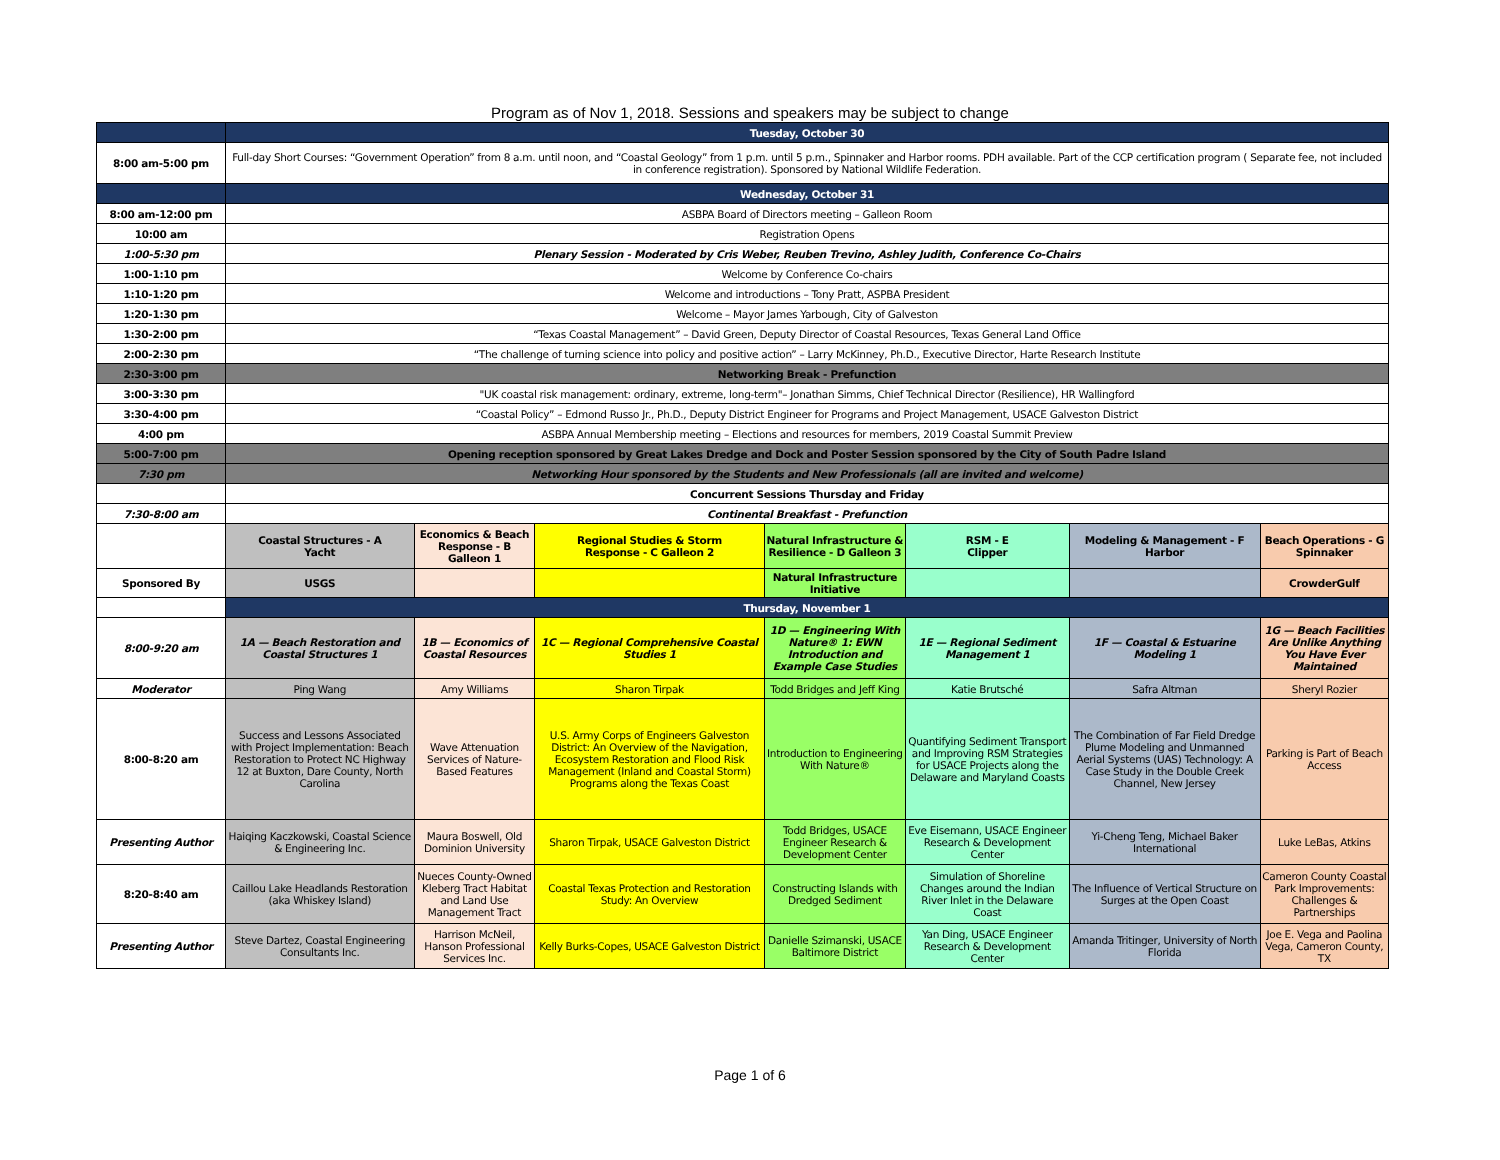Program as of Nov 1, 2018. Sessions and speakers may be subject to change
| | Tuesday, October 30 | | | | | | |
| 8:00 am-5:00 pm | Full-day Short Courses: “Government Operation” from 8 a.m. until noon, and “Coastal Geology” from 1 p.m. until 5 p.m., Spinnaker and Harbor rooms. PDH available. Part of the CCP certification program ( Separate fee, not included in conference registration). Sponsored by National Wildlife Federation. | | | | | | |
| | Wednesday, October 31 | | | | | | |
| 8:00 am-12:00 pm | ASBPA Board of Directors meeting – Galleon Room | | | | | | |
| 10:00 am | Registration Opens | | | | | | |
| 1:00-5:30 pm | Plenary Session - Moderated by Cris Weber, Reuben Trevino, Ashley Judith, Conference Co-Chairs | | | | | | |
| 1:00-1:10 pm | Welcome by Conference Co-chairs | | | | | | |
| 1:10-1:20 pm | Welcome and introductions – Tony Pratt, ASPBA President | | | | | | |
| 1:20-1:30 pm | Welcome – Mayor James Yarbough, City of Galveston | | | | | | |
| 1:30-2:00 pm | “Texas Coastal Management” – David Green, Deputy Director of Coastal Resources, Texas General Land Office | | | | | | |
| 2:00-2:30 pm | “The challenge of turning science into policy and positive action” – Larry McKinney, Ph.D., Executive Director, Harte Research Institute | | | | | | |
| 2:30-3:00 pm | Networking Break - Prefunction | | | | | | |
| 3:00-3:30 pm | "UK coastal risk management: ordinary, extreme, long-term"– Jonathan Simms, Chief Technical Director (Resilience), HR Wallingford | | | | | | |
| 3:30-4:00 pm | “Coastal Policy” – Edmond Russo Jr., Ph.D., Deputy District Engineer for Programs and Project Management, USACE Galveston District | | | | | | |
| 4:00 pm | ASBPA Annual Membership meeting – Elections and resources for members, 2019 Coastal Summit Preview | | | | | | |
| 5:00-7:00 pm | Opening reception sponsored by Great Lakes Dredge and Dock and Poster Session sponsored by the City of South Padre Island | | | | | | |
| 7:30 pm | Networking Hour sponsored by the Students and New Professionals (all are invited and welcome) | | | | | | |
| | Concurrent Sessions Thursday and Friday | | | | | | |
| 7:30-8:00 am | Continental Breakfast - Prefunction | | | | | | |
| | Coastal Structures - A Yacht | Economics & Beach Response - B Galleon 1 | Regional Studies & Storm Response - C Galleon 2 | Natural Infrastructure & Resilience - D Galleon 3 | RSM - E Clipper | Modeling & Management - F Harbor | Beach Operations - G Spinnaker |
| Sponsored By | USGS | | | Natural Infrastructure Initiative | | | CrowderGulf |
| | Thursday, November 1 | | | | | | |
| 8:00-9:20 am | 1A — Beach Restoration and Coastal Structures 1 | 1B — Economics of Coastal Resources | 1C — Regional Comprehensive Coastal Studies 1 | 1D — Engineering With Nature® 1: EWN Introduction and Example Case Studies | 1E — Regional Sediment Management 1 | 1F — Coastal & Estuarine Modeling 1 | 1G — Beach Facilities Are Unlike Anything You Have Ever Maintained |
| Moderator | Ping Wang | Amy Williams | Sharon Tirpak | Todd Bridges and Jeff King | Katie Brutsché | Safra Altman | Sheryl Rozier |
| 8:00-8:20 am | Success and Lessons Associated with Project Implementation: Beach Restoration to Protect NC Highway 12 at Buxton, Dare County, North Carolina | Wave Attenuation Services of Nature-Based Features | U.S. Army Corps of Engineers Galveston District: An Overview of the Navigation, Ecosystem Restoration and Flood Risk Management (Inland and Coastal Storm) Programs along the Texas Coast | Introduction to Engineering With Nature® | Quantifying Sediment Transport and Improving RSM Strategies for USACE Projects along the Delaware and Maryland Coasts | The Combination of Far Field Dredge Plume Modeling and Unmanned Aerial Systems (UAS) Technology: A Case Study in the Double Creek Channel, New Jersey | Parking is Part of Beach Access |
| Presenting Author | Haiqing Kaczkowski, Coastal Science & Engineering Inc. | Maura Boswell, Old Dominion University | Sharon Tirpak, USACE Galveston District | Todd Bridges, USACE Engineer Research & Development Center | Eve Eisemann, USACE Engineer Research & Development Center | Yi-Cheng Teng, Michael Baker International | Luke LeBas, Atkins |
| 8:20-8:40 am | Caillou Lake Headlands Restoration (aka Whiskey Island) | Nueces County-Owned Kleberg Tract Habitat and Land Use Management Tract | Coastal Texas Protection and Restoration Study: An Overview | Constructing Islands with Dredged Sediment | Simulation of Shoreline Changes around the Indian River Inlet in the Delaware Coast | The Influence of Vertical Structure on Surges at the Open Coast | Cameron County Coastal Park Improvements: Challenges & Partnerships |
| Presenting Author | Steve Dartez, Coastal Engineering Consultants Inc. | Harrison McNeil, Hanson Professional Services Inc. | Kelly Burks-Copes, USACE Galveston District | Danielle Szimanski, USACE Baltimore District | Yan Ding, USACE Engineer Research & Development Center | Amanda Tritinger, University of North Florida | Joe E. Vega and Paolina Vega, Cameron County, TX |
Page 1 of 6